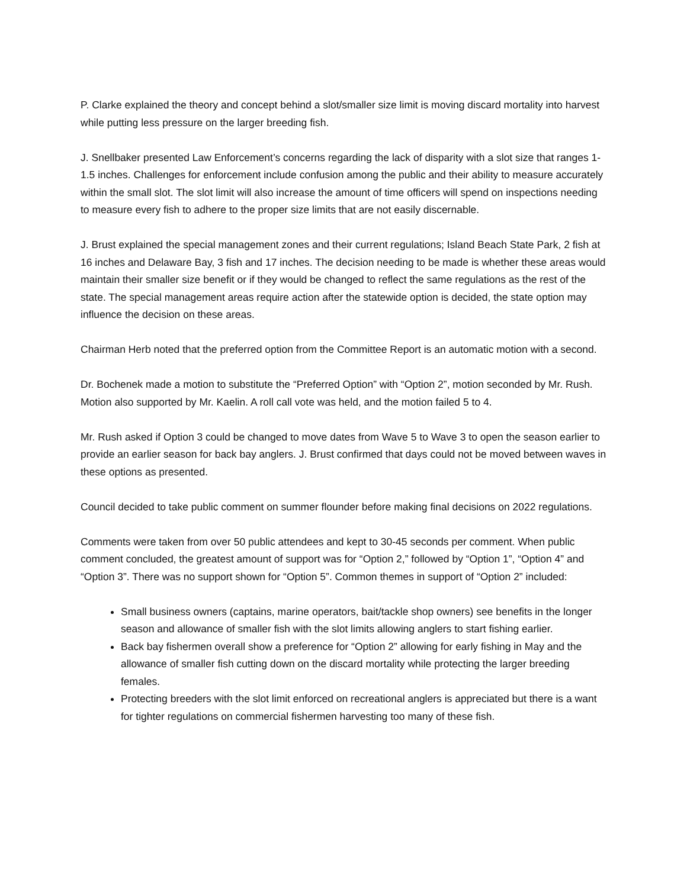P. Clarke explained the theory and concept behind a slot/smaller size limit is moving discard mortality into harvest while putting less pressure on the larger breeding fish.
J. Snellbaker presented Law Enforcement’s concerns regarding the lack of disparity with a slot size that ranges 1-1.5 inches. Challenges for enforcement include confusion among the public and their ability to measure accurately within the small slot. The slot limit will also increase the amount of time officers will spend on inspections needing to measure every fish to adhere to the proper size limits that are not easily discernable.
J. Brust explained the special management zones and their current regulations; Island Beach State Park, 2 fish at 16 inches and Delaware Bay, 3 fish and 17 inches. The decision needing to be made is whether these areas would maintain their smaller size benefit or if they would be changed to reflect the same regulations as the rest of the state. The special management areas require action after the statewide option is decided, the state option may influence the decision on these areas.
Chairman Herb noted that the preferred option from the Committee Report is an automatic motion with a second.
Dr. Bochenek made a motion to substitute the “Preferred Option” with “Option 2”, motion seconded by Mr. Rush. Motion also supported by Mr. Kaelin. A roll call vote was held, and the motion failed 5 to 4.
Mr. Rush asked if Option 3 could be changed to move dates from Wave 5 to Wave 3 to open the season earlier to provide an earlier season for back bay anglers. J. Brust confirmed that days could not be moved between waves in these options as presented.
Council decided to take public comment on summer flounder before making final decisions on 2022 regulations.
Comments were taken from over 50 public attendees and kept to 30-45 seconds per comment. When public comment concluded, the greatest amount of support was for “Option 2,” followed by “Option 1”, “Option 4” and “Option 3”. There was no support shown for “Option 5”. Common themes in support of “Option 2” included:
Small business owners (captains, marine operators, bait/tackle shop owners) see benefits in the longer season and allowance of smaller fish with the slot limits allowing anglers to start fishing earlier.
Back bay fishermen overall show a preference for “Option 2” allowing for early fishing in May and the allowance of smaller fish cutting down on the discard mortality while protecting the larger breeding females.
Protecting breeders with the slot limit enforced on recreational anglers is appreciated but there is a want for tighter regulations on commercial fishermen harvesting too many of these fish.